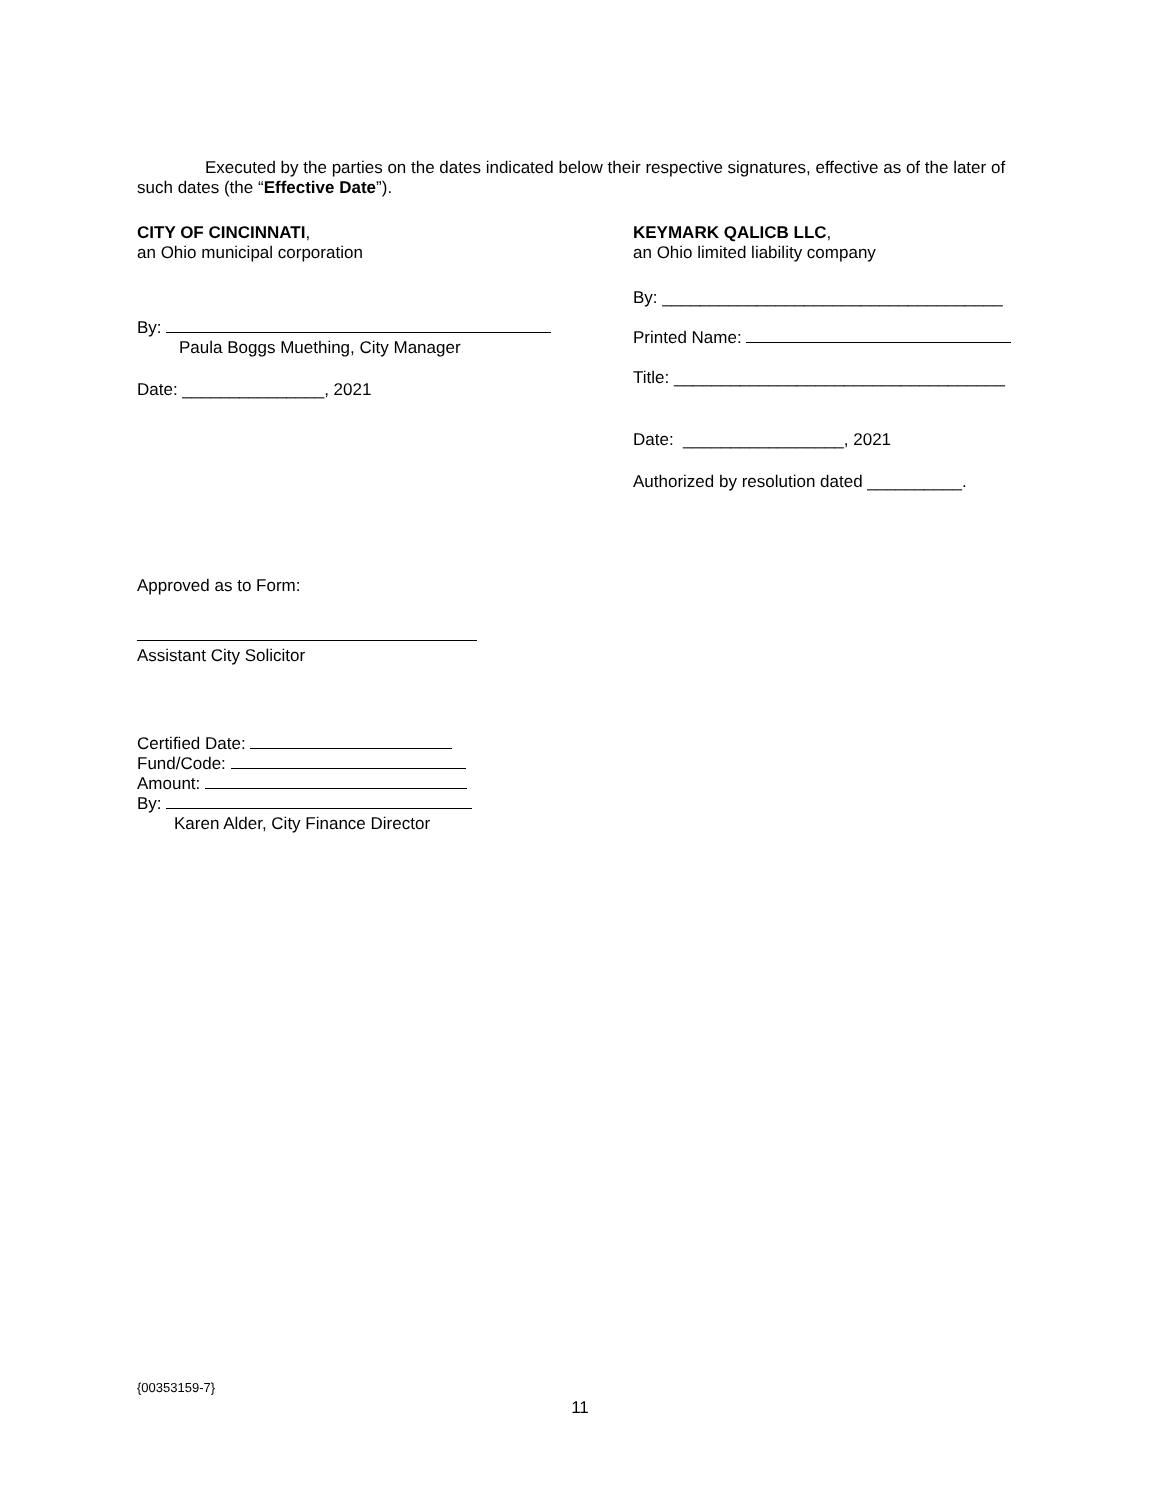Executed by the parties on the dates indicated below their respective signatures, effective as of the later of such dates (the “Effective Date”).
CITY OF CINCINNATI,
an Ohio municipal corporation
By:
Paula Boggs Muething, City Manager
Date: _______________, 2021
Approved as to Form:
Assistant City Solicitor
Certified Date:
Fund/Code:
Amount:
By:
Karen Alder, City Finance Director
KEYMARK QALICB LLC,
an Ohio limited liability company
By: ____________________________________
Printed Name:
Title: ___________________________________
Date: _________________, 2021
Authorized by resolution dated __________.
{00353159-7}
11